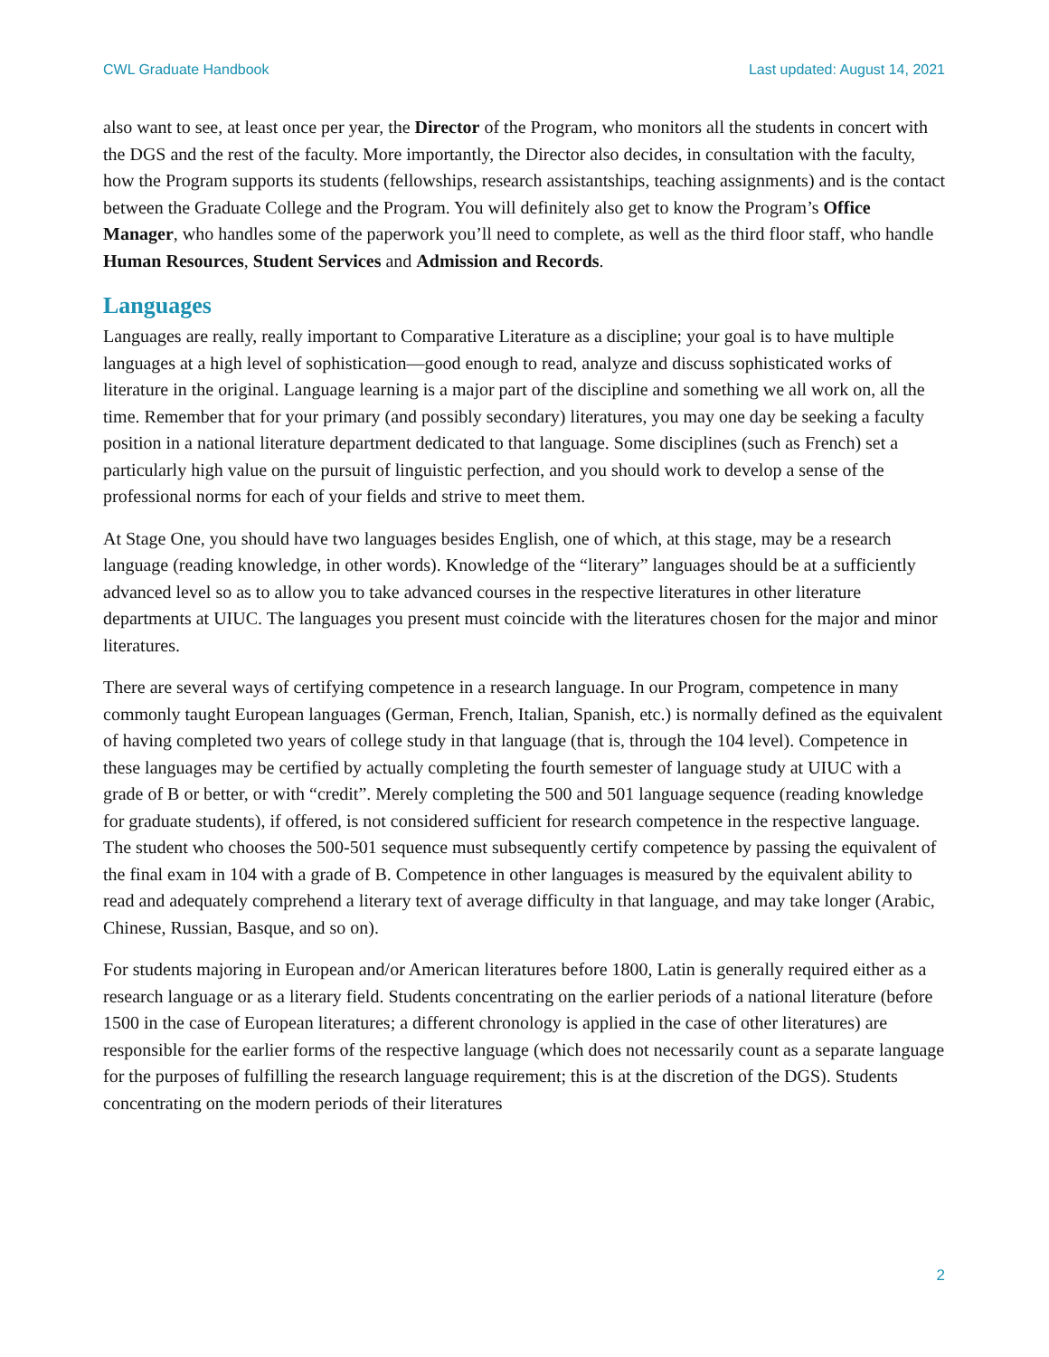CWL Graduate Handbook Last updated: August 14, 2021
also want to see, at least once per year, the Director of the Program, who monitors all the students in concert with the DGS and the rest of the faculty. More importantly, the Director also decides, in consultation with the faculty, how the Program supports its students (fellowships, research assistantships, teaching assignments) and is the contact between the Graduate College and the Program. You will definitely also get to know the Program’s Office Manager, who handles some of the paperwork you’ll need to complete, as well as the third floor staff, who handle Human Resources, Student Services and Admission and Records.
Languages
Languages are really, really important to Comparative Literature as a discipline; your goal is to have multiple languages at a high level of sophistication—good enough to read, analyze and discuss sophisticated works of literature in the original. Language learning is a major part of the discipline and something we all work on, all the time. Remember that for your primary (and possibly secondary) literatures, you may one day be seeking a faculty position in a national literature department dedicated to that language. Some disciplines (such as French) set a particularly high value on the pursuit of linguistic perfection, and you should work to develop a sense of the professional norms for each of your fields and strive to meet them.
At Stage One, you should have two languages besides English, one of which, at this stage, may be a research language (reading knowledge, in other words). Knowledge of the “literary” languages should be at a sufficiently advanced level so as to allow you to take advanced courses in the respective literatures in other literature departments at UIUC. The languages you present must coincide with the literatures chosen for the major and minor literatures.
There are several ways of certifying competence in a research language. In our Program, competence in many commonly taught European languages (German, French, Italian, Spanish, etc.) is normally defined as the equivalent of having completed two years of college study in that language (that is, through the 104 level). Competence in these languages may be certified by actually completing the fourth semester of language study at UIUC with a grade of B or better, or with “credit”. Merely completing the 500 and 501 language sequence (reading knowledge for graduate students), if offered, is not considered sufficient for research competence in the respective language. The student who chooses the 500-501 sequence must subsequently certify competence by passing the equivalent of the final exam in 104 with a grade of B. Competence in other languages is measured by the equivalent ability to read and adequately comprehend a literary text of average difficulty in that language, and may take longer (Arabic, Chinese, Russian, Basque, and so on).
For students majoring in European and/or American literatures before 1800, Latin is generally required either as a research language or as a literary field. Students concentrating on the earlier periods of a national literature (before 1500 in the case of European literatures; a different chronology is applied in the case of other literatures) are responsible for the earlier forms of the respective language (which does not necessarily count as a separate language for the purposes of fulfilling the research language requirement; this is at the discretion of the DGS). Students concentrating on the modern periods of their literatures
2